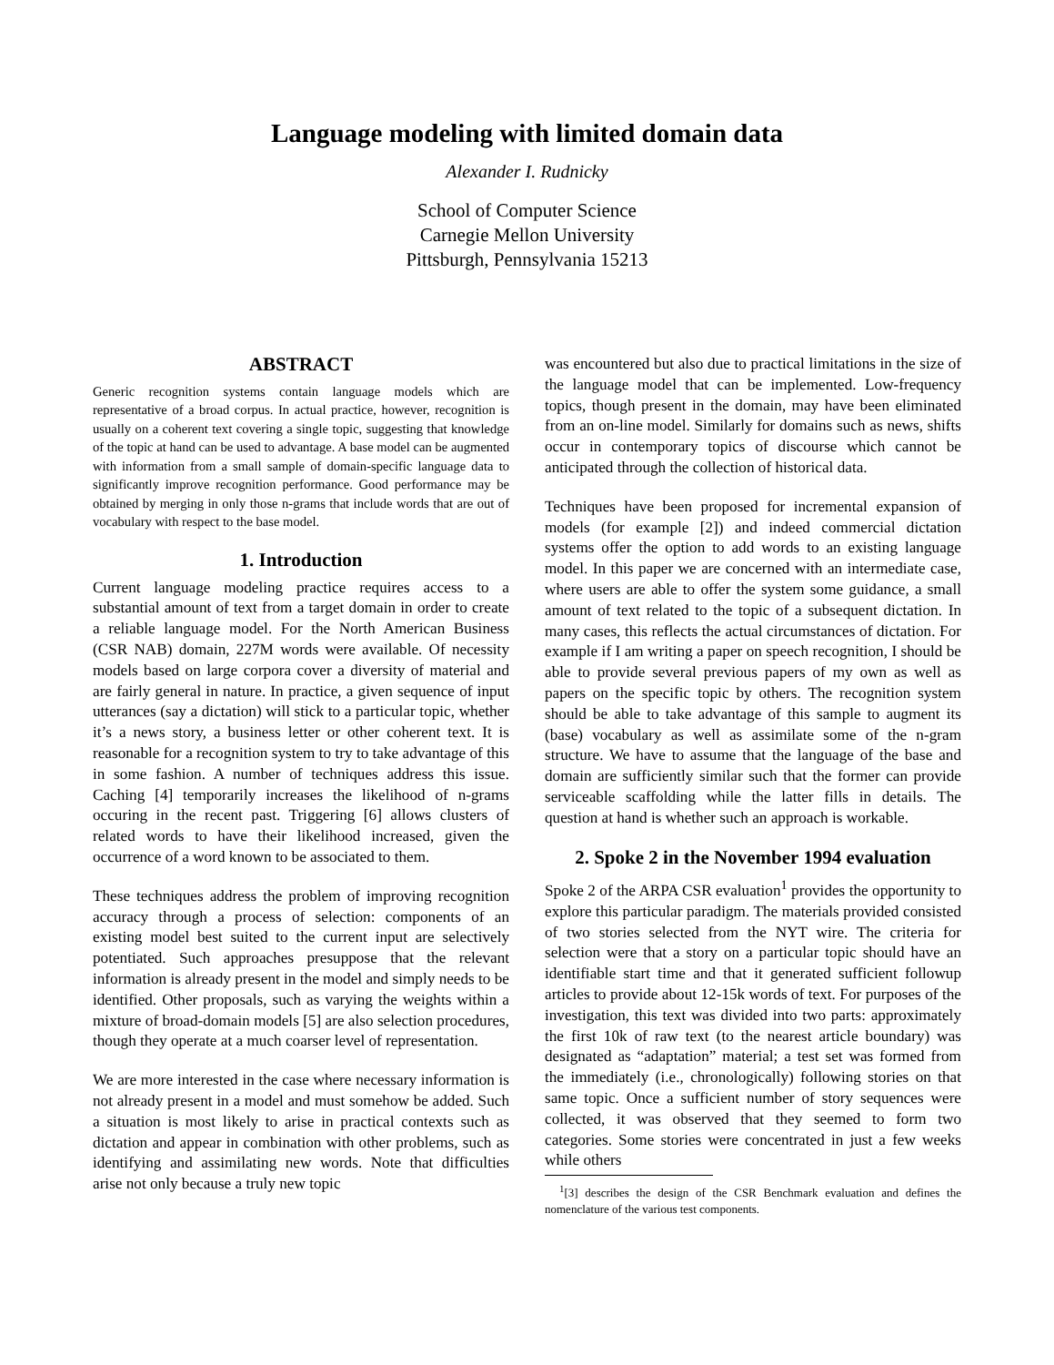Language modeling with limited domain data
Alexander I. Rudnicky
School of Computer Science
Carnegie Mellon University
Pittsburgh, Pennsylvania 15213
ABSTRACT
Generic recognition systems contain language models which are representative of a broad corpus. In actual practice, however, recognition is usually on a coherent text covering a single topic, suggesting that knowledge of the topic at hand can be used to advantage. A base model can be augmented with information from a small sample of domain-specific language data to significantly improve recognition performance. Good performance may be obtained by merging in only those n-grams that include words that are out of vocabulary with respect to the base model.
1. Introduction
Current language modeling practice requires access to a substantial amount of text from a target domain in order to create a reliable language model. For the North American Business (CSR NAB) domain, 227M words were available. Of necessity models based on large corpora cover a diversity of material and are fairly general in nature. In practice, a given sequence of input utterances (say a dictation) will stick to a particular topic, whether it’s a news story, a business letter or other coherent text. It is reasonable for a recognition system to try to take advantage of this in some fashion. A number of techniques address this issue. Caching [4] temporarily increases the likelihood of n-grams occuring in the recent past. Triggering [6] allows clusters of related words to have their likelihood increased, given the occurrence of a word known to be associated to them.
These techniques address the problem of improving recognition accuracy through a process of selection: components of an existing model best suited to the current input are selectively potentiated. Such approaches presuppose that the relevant information is already present in the model and simply needs to be identified. Other proposals, such as varying the weights within a mixture of broad-domain models [5] are also selection procedures, though they operate at a much coarser level of representation.
We are more interested in the case where necessary information is not already present in a model and must somehow be added. Such a situation is most likely to arise in practical contexts such as dictation and appear in combination with other problems, such as identifying and assimilating new words. Note that difficulties arise not only because a truly new topic
was encountered but also due to practical limitations in the size of the language model that can be implemented. Low-frequency topics, though present in the domain, may have been eliminated from an on-line model. Similarly for domains such as news, shifts occur in contemporary topics of discourse which cannot be anticipated through the collection of historical data.
Techniques have been proposed for incremental expansion of models (for example [2]) and indeed commercial dictation systems offer the option to add words to an existing language model. In this paper we are concerned with an intermediate case, where users are able to offer the system some guidance, a small amount of text related to the topic of a subsequent dictation. In many cases, this reflects the actual circumstances of dictation. For example if I am writing a paper on speech recognition, I should be able to provide several previous papers of my own as well as papers on the specific topic by others. The recognition system should be able to take advantage of this sample to augment its (base) vocabulary as well as assimilate some of the n-gram structure. We have to assume that the language of the base and domain are sufficiently similar such that the former can provide serviceable scaffolding while the latter fills in details. The question at hand is whether such an approach is workable.
2. Spoke 2 in the November 1994 evaluation
Spoke 2 of the ARPA CSR evaluation<sup>1</sup> provides the opportunity to explore this particular paradigm. The materials provided consisted of two stories selected from the NYT wire. The criteria for selection were that a story on a particular topic should have an identifiable start time and that it generated sufficient followup articles to provide about 12-15k words of text. For purposes of the investigation, this text was divided into two parts: approximately the first 10k of raw text (to the nearest article boundary) was designated as “adaptation” material; a test set was formed from the immediately (i.e., chronologically) following stories on that same topic. Once a sufficient number of story sequences were collected, it was observed that they seemed to form two categories. Some stories were concentrated in just a few weeks while others
<sup>1</sup> [3] describes the design of the CSR Benchmark evaluation and defines the nomenclature of the various test components.